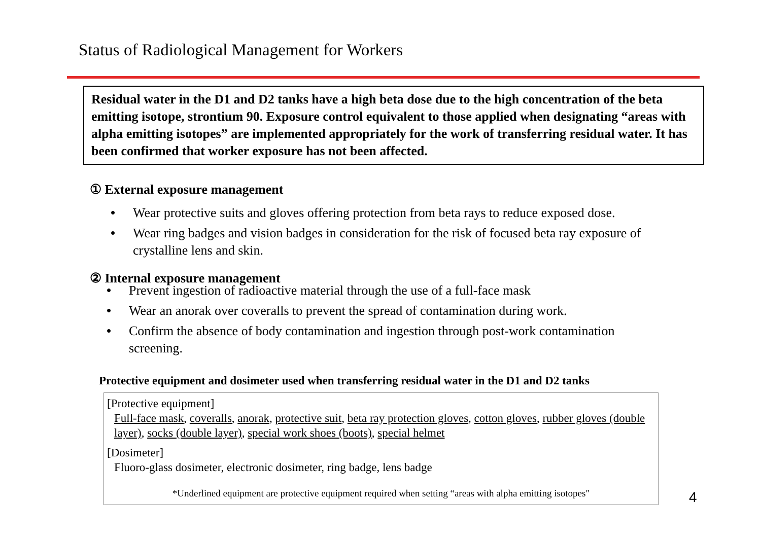Status of Radiological Management for Workers
Residual water in the D1 and D2 tanks have a high beta dose due to the high concentration of the beta emitting isotope, strontium 90. Exposure control equivalent to those applied when designating “areas with alpha emitting isotopes” are implemented appropriately for the work of transferring residual water. It has been confirmed that worker exposure has not been affected.
① External exposure management
• Wear protective suits and gloves offering protection from beta rays to reduce exposed dose.
• Wear ring badges and vision badges in consideration for the risk of focused beta ray exposure of crystalline lens and skin.
② Internal exposure management
• Prevent ingestion of radioactive material through the use of a full-face mask
• Wear an anorak over coveralls to prevent the spread of contamination during work.
• Confirm the absence of body contamination and ingestion through post-work contamination screening.
Protective equipment and dosimeter used when transferring residual water in the D1 and D2 tanks
[Protective equipment]
Full-face mask, coveralls, anorak, protective suit, beta ray protection gloves, cotton gloves, rubber gloves (double layer), socks (double layer), special work shoes (boots), special helmet
[Dosimeter]
Fluoro-glass dosimeter, electronic dosimeter, ring badge, lens badge
*Underlined equipment are protective equipment required when setting “areas with alpha emitting isotopes"
4